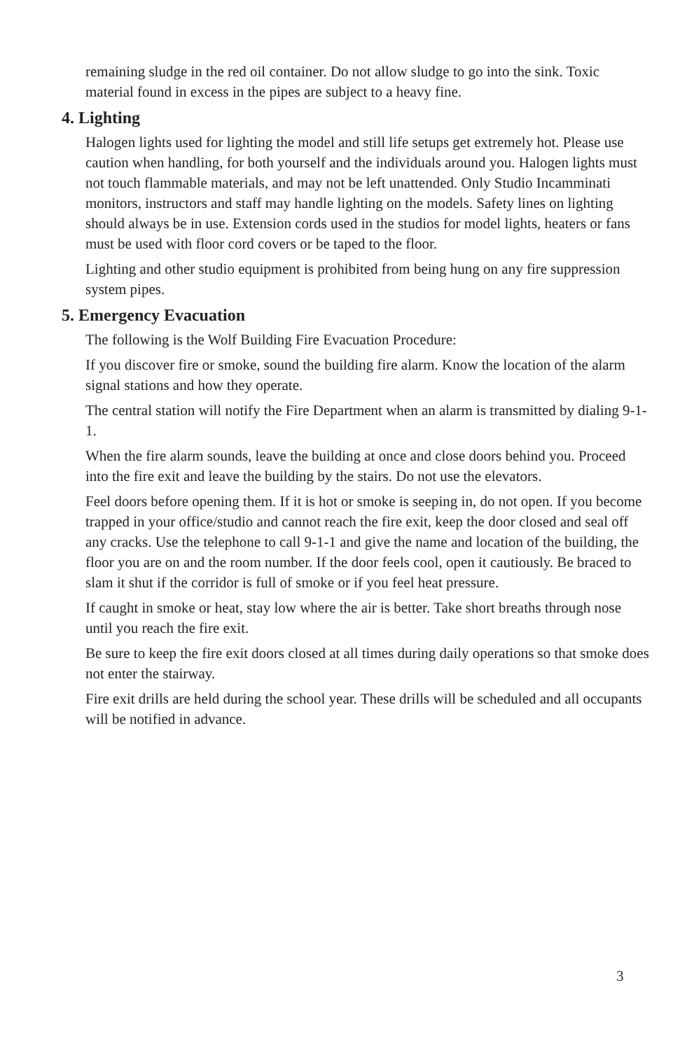remaining sludge in the red oil container. Do not allow sludge to go into the sink. Toxic material found in excess in the pipes are subject to a heavy fine.
4. Lighting
Halogen lights used for lighting the model and still life setups get extremely hot. Please use caution when handling, for both yourself and the individuals around you. Halogen lights must not touch flammable materials, and may not be left unattended. Only Studio Incamminati monitors, instructors and staff may handle lighting on the models. Safety lines on lighting should always be in use. Extension cords used in the studios for model lights, heaters or fans must be used with floor cord covers or be taped to the floor.
Lighting and other studio equipment is prohibited from being hung on any fire suppression system pipes.
5. Emergency Evacuation
The following is the Wolf Building Fire Evacuation Procedure:
If you discover fire or smoke, sound the building fire alarm. Know the location of the alarm signal stations and how they operate.
The central station will notify the Fire Department when an alarm is transmitted by dialing 9-1-1.
When the fire alarm sounds, leave the building at once and close doors behind you. Proceed into the fire exit and leave the building by the stairs. Do not use the elevators.
Feel doors before opening them. If it is hot or smoke is seeping in, do not open. If you become trapped in your office/studio and cannot reach the fire exit, keep the door closed and seal off any cracks. Use the telephone to call 9-1-1 and give the name and location of the building, the floor you are on and the room number. If the door feels cool, open it cautiously. Be braced to slam it shut if the corridor is full of smoke or if you feel heat pressure.
If caught in smoke or heat, stay low where the air is better. Take short breaths through nose until you reach the fire exit.
Be sure to keep the fire exit doors closed at all times during daily operations so that smoke does not enter the stairway.
Fire exit drills are held during the school year. These drills will be scheduled and all occupants will be notified in advance.
3